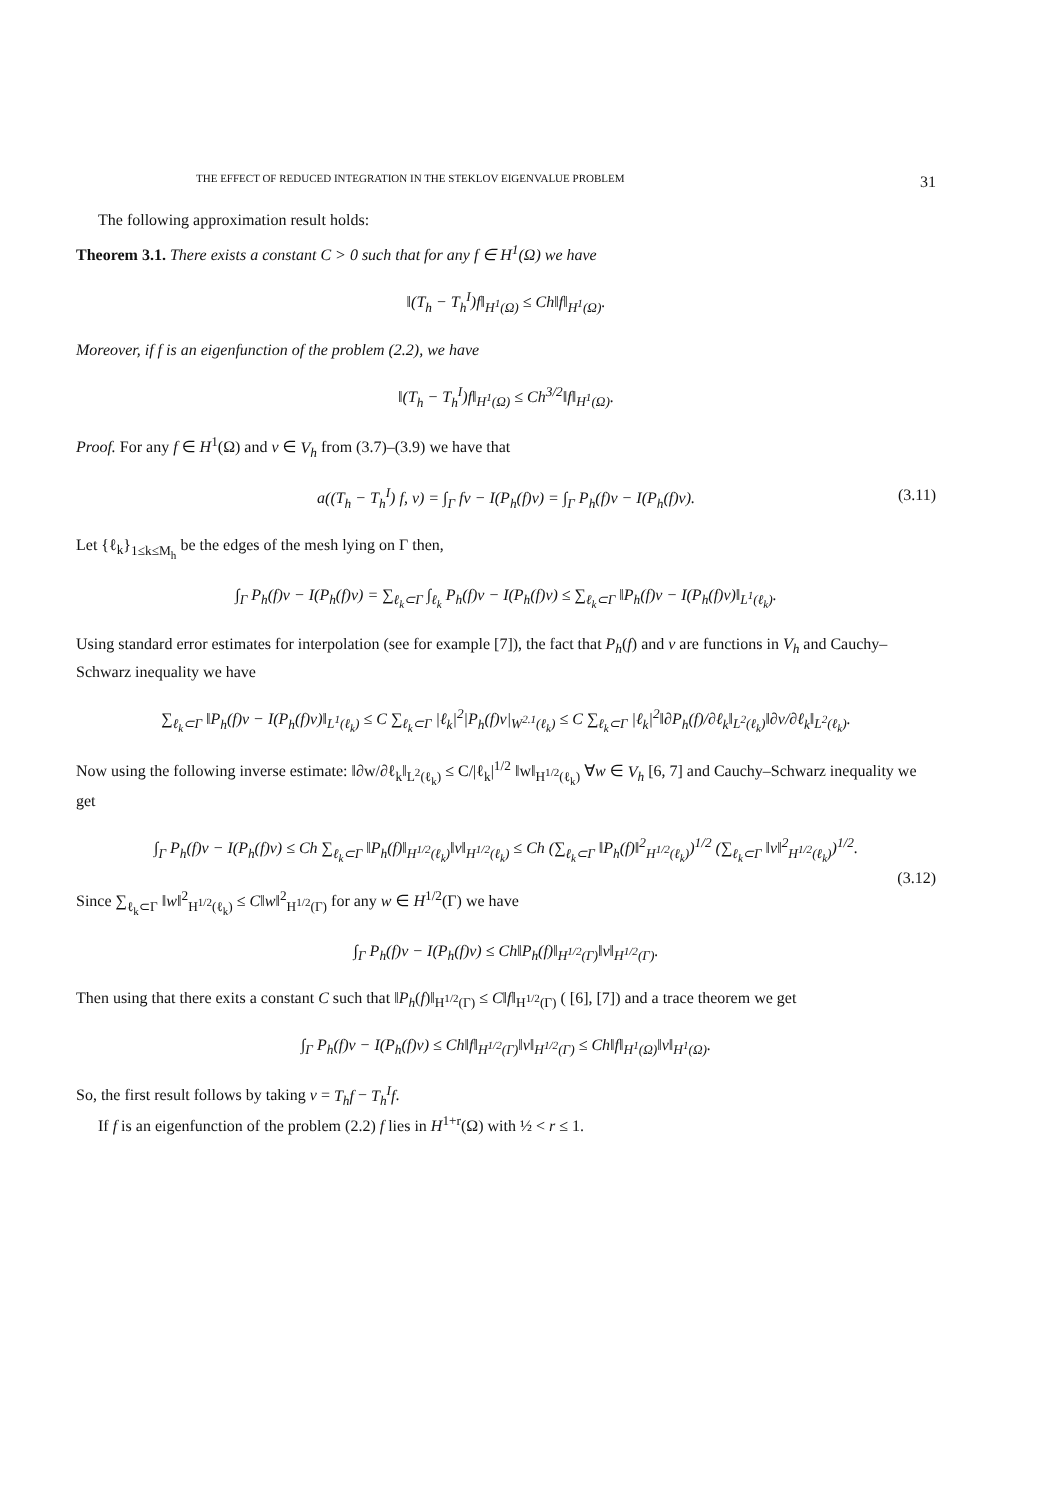THE EFFECT OF REDUCED INTEGRATION IN THE STEKLOV EIGENVALUE PROBLEM 31
The following approximation result holds:
Theorem 3.1. There exists a constant C > 0 such that for any f ∈ H<sup>1</sup>(Ω) we have
‖(T<sub>h</sub> − T<sub>h</sub><sup>I</sup>)f‖<sub>H<sup>1</sup>(Ω)</sub> ≤ Ch‖f‖<sub>H<sup>1</sup>(Ω)</sub>.
Moreover, if f is an eigenfunction of the problem (2.2), we have
‖(T<sub>h</sub> − T<sub>h</sub><sup>I</sup>)f‖<sub>H<sup>1</sup>(Ω)</sub> ≤ Ch<sup>3/2</sup>‖f‖<sub>H<sup>1</sup>(Ω)</sub>.
Proof. For any f ∈ H<sup>1</sup>(Ω) and v ∈ V<sub>h</sub> from (3.7)–(3.9) we have that
a((T<sub>h</sub> − T<sub>h</sub><sup>I</sup>) f, v) = ∫<sub>Γ</sub> fv − I(P<sub>h</sub>(f)v) = ∫<sub>Γ</sub> P<sub>h</sub>(f)v − I(P<sub>h</sub>(f)v). (3.11)
Let {ℓ<sub>k</sub>}<sub>1≤k≤M<sub>h</sub></sub> be the edges of the mesh lying on Γ then,
∫<sub>Γ</sub> P<sub>h</sub>(f)v − I(P<sub>h</sub>(f)v) = ∑<sub>ℓ<sub>k</sub>⊂Γ</sub> ∫<sub>ℓ<sub>k</sub></sub> P<sub>h</sub>(f)v − I(P<sub>h</sub>(f)v) ≤ ∑<sub>ℓ<sub>k</sub>⊂Γ</sub> ‖P<sub>h</sub>(f)v − I(P<sub>h</sub>(f)v)‖<sub>L<sup>1</sup>(ℓ<sub>k</sub>)</sub>.
Using standard error estimates for interpolation (see for example [7]), the fact that P<sub>h</sub>(f) and v are functions in V<sub>h</sub> and Cauchy–Schwarz inequality we have
∑<sub>ℓ<sub>k</sub>⊂Γ</sub> ‖P<sub>h</sub>(f)v − I(P<sub>h</sub>(f)v)‖<sub>L<sup>1</sup>(ℓ<sub>k</sub>)</sub> ≤ C ∑<sub>ℓ<sub>k</sub>⊂Γ</sub> |ℓ<sub>k</sub>|<sup>2</sup>|P<sub>h</sub>(f)v|<sub>W<sup>2.1</sup>(ℓ<sub>k</sub>)</sub> ≤ C ∑<sub>ℓ<sub>k</sub>⊂Γ</sub> |ℓ<sub>k</sub>|<sup>2</sup>‖∂P<sub>h</sub>(f)/∂ℓ<sub>k</sub>‖<sub>L<sup>2</sup>(ℓ<sub>k</sub>)</sub>‖∂v/∂ℓ<sub>k</sub>‖<sub>L<sup>2</sup>(ℓ<sub>k</sub>)</sub>.
Now using the following inverse estimate: ‖∂w/∂ℓ<sub>k</sub>‖<sub>L<sup>2</sup>(ℓ<sub>k</sub>)</sub> ≤ C/|ℓ<sub>k</sub>|<sup>1/2</sup> ‖w‖<sub>H<sup>1/2</sup>(ℓ<sub>k</sub>)</sub> ∀w ∈ V<sub>h</sub> [6, 7] and Cauchy–Schwarz inequality we get
∫<sub>Γ</sub> P<sub>h</sub>(f)v − I(P<sub>h</sub>(f)v) ≤ Ch ∑<sub>ℓ<sub>k</sub>⊂Γ</sub> ‖P<sub>h</sub>(f)‖<sub>H<sup>1/2</sup>(ℓ<sub>k</sub>)</sub>‖v‖<sub>H<sup>1/2</sup>(ℓ<sub>k</sub>)</sub> ≤ Ch (∑<sub>ℓ<sub>k</sub>⊂Γ</sub> ‖P<sub>h</sub>(f)‖<sup>2</sup><sub>H<sup>1/2</sup>(ℓ<sub>k</sub>)</sub>)<sup>1/2</sup> (∑<sub>ℓ<sub>k</sub>⊂Γ</sub> ‖v‖<sup>2</sup><sub>H<sup>1/2</sup>(ℓ<sub>k</sub>)</sub>)<sup>1/2</sup>.
(3.12)
Since ∑<sub>ℓ<sub>k</sub>⊂Γ</sub> ‖w‖<sup>2</sup><sub>H<sup>1/2</sup>(ℓ<sub>k</sub>)</sub> ≤ C‖w‖<sup>2</sup><sub>H<sup>1/2</sup>(Γ)</sub> for any w ∈ H<sup>1/2</sup>(Γ) we have
∫<sub>Γ</sub> P<sub>h</sub>(f)v − I(P<sub>h</sub>(f)v) ≤ Ch‖P<sub>h</sub>(f)‖<sub>H<sup>1/2</sup>(Γ)</sub>‖v‖<sub>H<sup>1/2</sup>(Γ)</sub>.
Then using that there exits a constant C such that ‖P<sub>h</sub>(f)‖<sub>H<sup>1/2</sup>(Γ)</sub> ≤ C‖f‖<sub>H<sup>1/2</sup>(Γ)</sub> ( [6], [7]) and a trace theorem we get
∫<sub>Γ</sub> P<sub>h</sub>(f)v − I(P<sub>h</sub>(f)v) ≤ Ch‖f‖<sub>H<sup>1/2</sup>(Γ)</sub>‖v‖<sub>H<sup>1/2</sup>(Γ)</sub> ≤ Ch‖f‖<sub>H<sup>1</sup>(Ω)</sub>‖v‖<sub>H<sup>1</sup>(Ω)</sub>.
So, the first result follows by taking v = T<sub>h</sub>f − T<sub>h</sub><sup>I</sup>f.
If f is an eigenfunction of the problem (2.2) f lies in H<sup>1+r</sup>(Ω) with ½ < r ≤ 1.